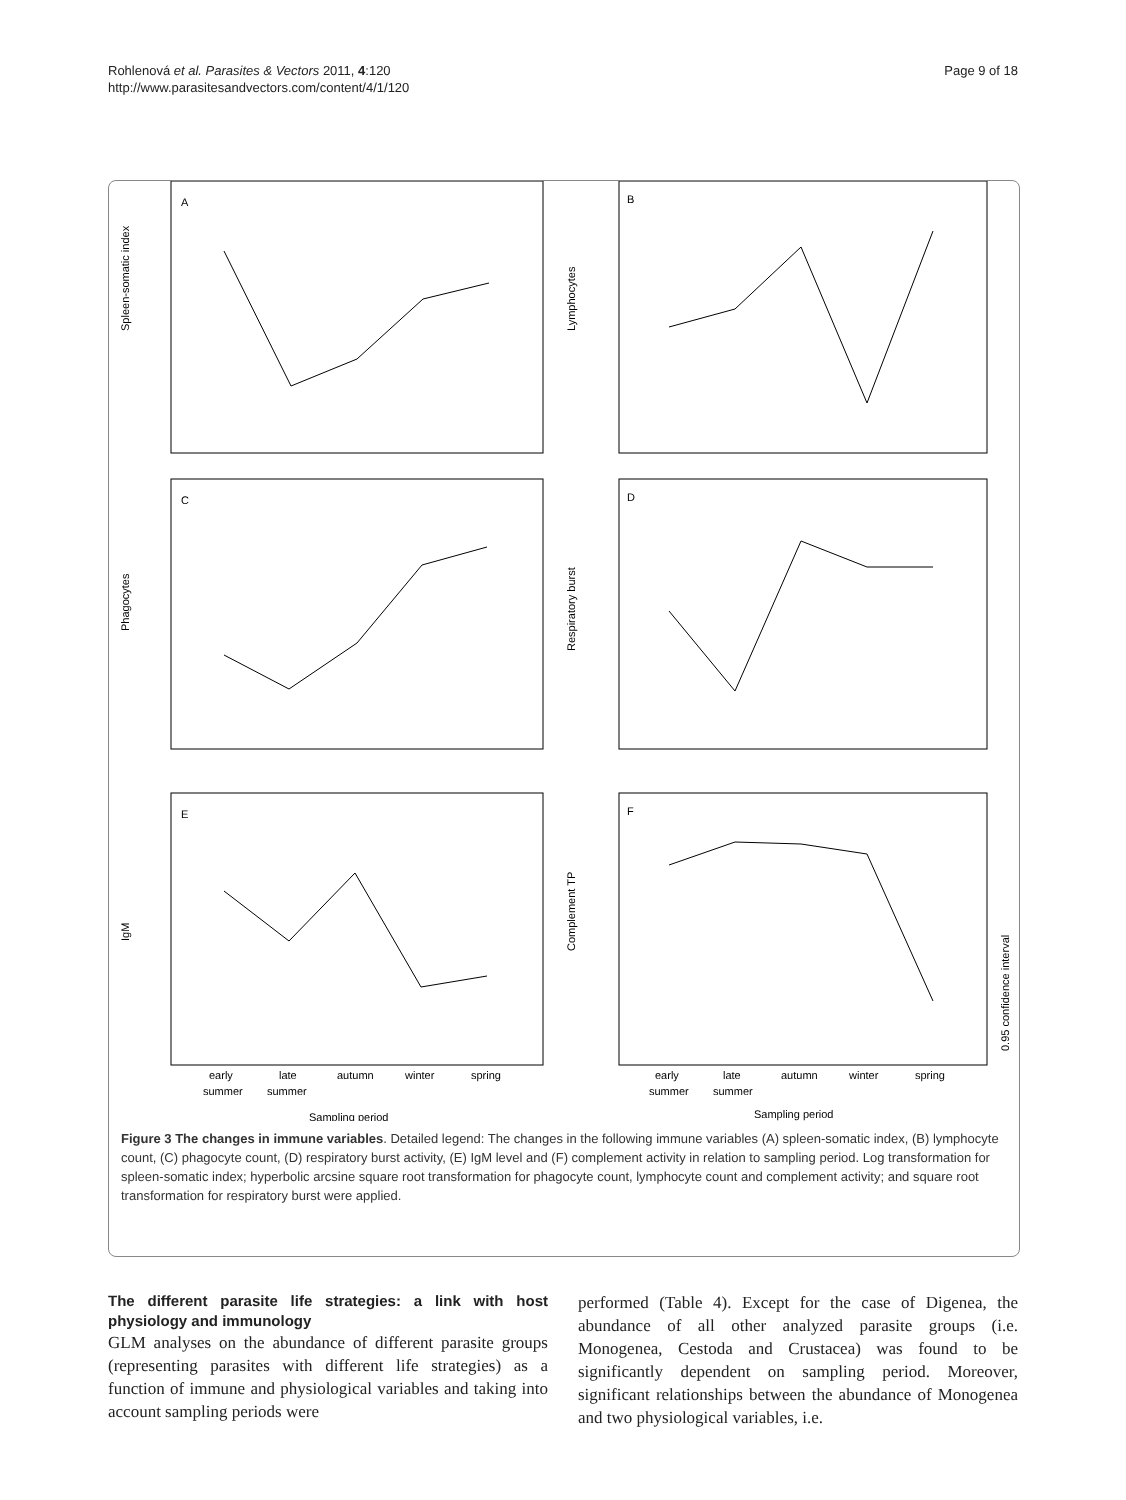Rohlenová et al. Parasites & Vectors 2011, 4:120
http://www.parasitesandvectors.com/content/4/1/120
Page 9 of 18
A
B
C
D
E
F
Spleen-somatic index
Lymphocytes
Phagocytes
Respiratory burst
IgM
Complement TP
0.95 confidence interval
early
late
autumn
winter
spring
summer
summer
early
late
autumn
winter
spring
summer
summer
Sampling period
Sampling period
Figure 3 The changes in immune variables. Detailed legend: The changes in the following immune variables (A) spleen-somatic index, (B) lymphocyte count, (C) phagocyte count, (D) respiratory burst activity, (E) IgM level and (F) complement activity in relation to sampling period. Log transformation for spleen-somatic index; hyperbolic arcsine square root transformation for phagocyte count, lymphocyte count and complement activity; and square root transformation for respiratory burst were applied.
The different parasite life strategies: a link with host physiology and immunology
GLM analyses on the abundance of different parasite groups (representing parasites with different life strategies) as a function of immune and physiological variables and taking into account sampling periods were
performed (Table 4). Except for the case of Digenea, the abundance of all other analyzed parasite groups (i.e. Monogenea, Cestoda and Crustacea) was found to be significantly dependent on sampling period. Moreover, significant relationships between the abundance of Monogenea and two physiological variables, i.e.